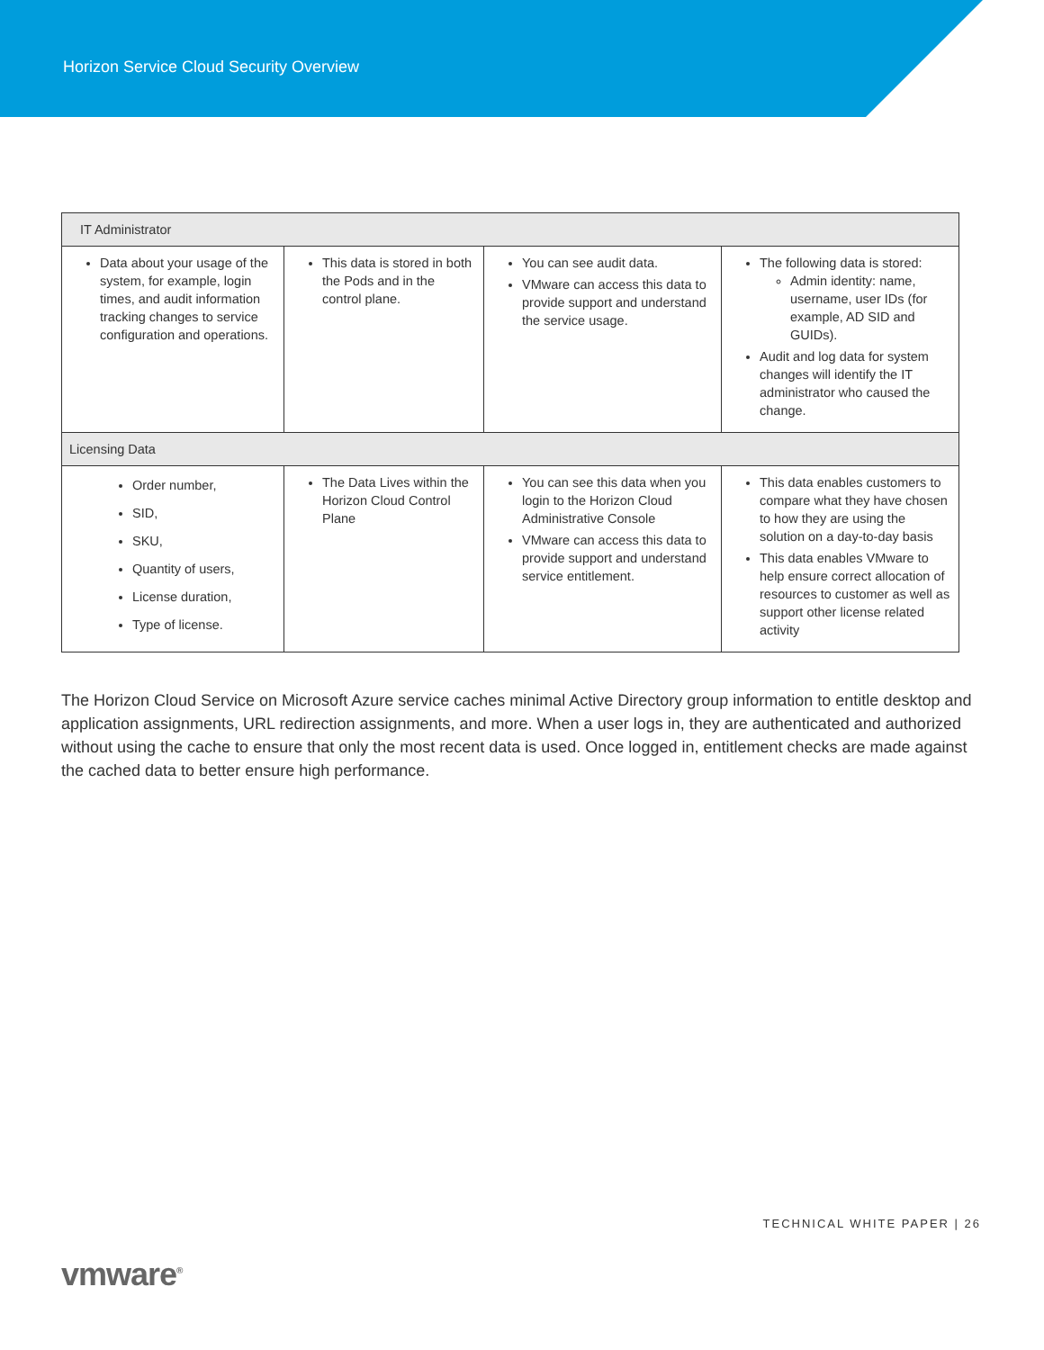Horizon Service Cloud Security Overview
| IT Administrator | | | |
| --- | --- | --- | --- |
| Data about your usage of the system, for example, login times, and audit information tracking changes to service configuration and operations. | This data is stored in both the Pods and in the control plane. | You can see audit data. VMware can access this data to provide support and understand the service usage. | The following data is stored: Admin identity: name, username, user IDs (for example, AD SID and GUIDs). Audit and log data for system changes will identify the IT administrator who caused the change. |
| Licensing Data | | | |
| Order number, SID, SKU, Quantity of users, License duration, Type of license. | The Data Lives within the Horizon Cloud Control Plane | You can see this data when you login to the Horizon Cloud Administrative Console VMware can access this data to provide support and understand service entitlement. | This data enables customers to compare what they have chosen to how they are using the solution on a day-to-day basis This data enables VMware to help ensure correct allocation of resources to customer as well as support other license related activity |
The Horizon Cloud Service on Microsoft Azure service caches minimal Active Directory group information to entitle desktop and application assignments, URL redirection assignments, and more. When a user logs in, they are authenticated and authorized without using the cache to ensure that only the most recent data is used. Once logged in, entitlement checks are made against the cached data to better ensure high performance.
TECHNICAL WHITE PAPER | 26
vmware<sup>®</sup>